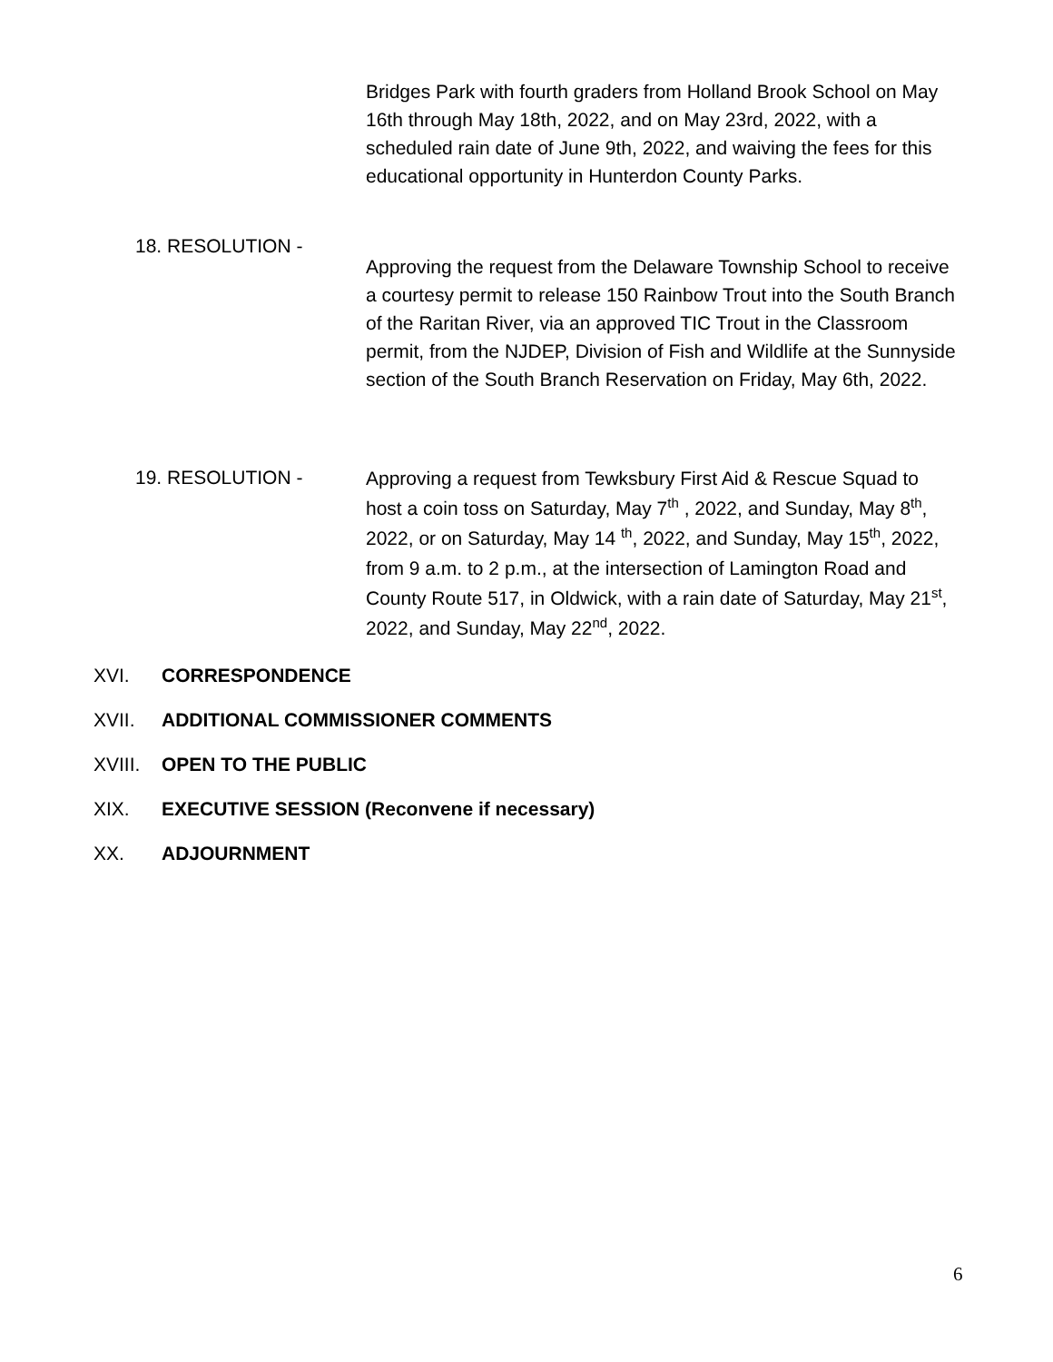Bridges Park with fourth graders from Holland Brook School on May 16th through May 18th, 2022, and on May 23rd, 2022, with a scheduled rain date of June 9th, 2022, and waiving the fees for this educational opportunity in Hunterdon County Parks.
18. RESOLUTION -
Approving the request from the Delaware Township School to receive a courtesy permit to release 150 Rainbow Trout into the South Branch of the Raritan River, via an approved TIC Trout in the Classroom permit, from the NJDEP, Division of Fish and Wildlife at the Sunnyside section of the South Branch Reservation on Friday, May 6th, 2022.
19. RESOLUTION -
Approving a request from Tewksbury First Aid & Rescue Squad to host a coin toss on Saturday, May 7<sup>th</sup> , 2022, and Sunday, May 8<sup>th</sup>, 2022, or on Saturday, May 14 <sup>th</sup>, 2022, and Sunday, May 15<sup>th</sup>, 2022, from 9 a.m. to 2 p.m., at the intersection of Lamington Road and County Route 517, in Oldwick, with a rain date of Saturday, May 21<sup>st</sup>, 2022, and Sunday, May 22<sup>nd</sup>, 2022.
XVI. CORRESPONDENCE
XVII. ADDITIONAL COMMISSIONER COMMENTS
XVIII. OPEN TO THE PUBLIC
XIX. EXECUTIVE SESSION (Reconvene if necessary)
XX. ADJOURNMENT
6